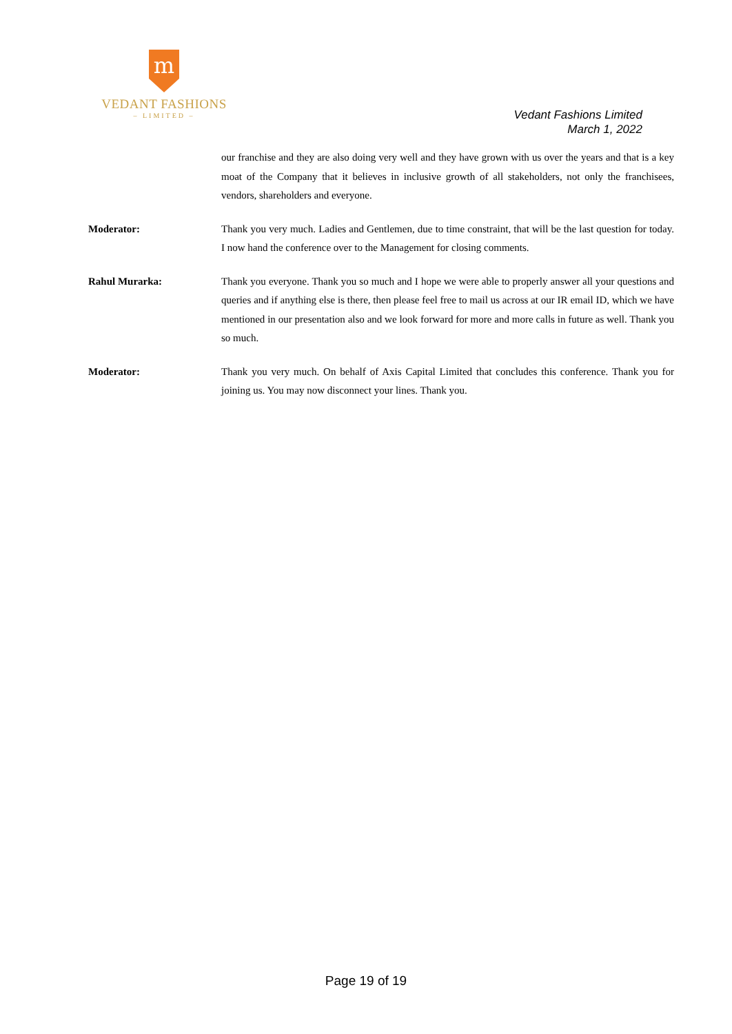m
VEDANT FASHIONS
– LIMITED –
Vedant Fashions Limited
March 1, 2022
our franchise and they are also doing very well and they have grown with us over the years and that is a key moat of the Company that it believes in inclusive growth of all stakeholders, not only the franchisees, vendors, shareholders and everyone.
Moderator: Thank you very much. Ladies and Gentlemen, due to time constraint, that will be the last question for today. I now hand the conference over to the Management for closing comments.
Rahul Murarka: Thank you everyone. Thank you so much and I hope we were able to properly answer all your questions and queries and if anything else is there, then please feel free to mail us across at our IR email ID, which we have mentioned in our presentation also and we look forward for more and more calls in future as well. Thank you so much.
Moderator: Thank you very much. On behalf of Axis Capital Limited that concludes this conference. Thank you for joining us. You may now disconnect your lines. Thank you.
Page 19 of 19